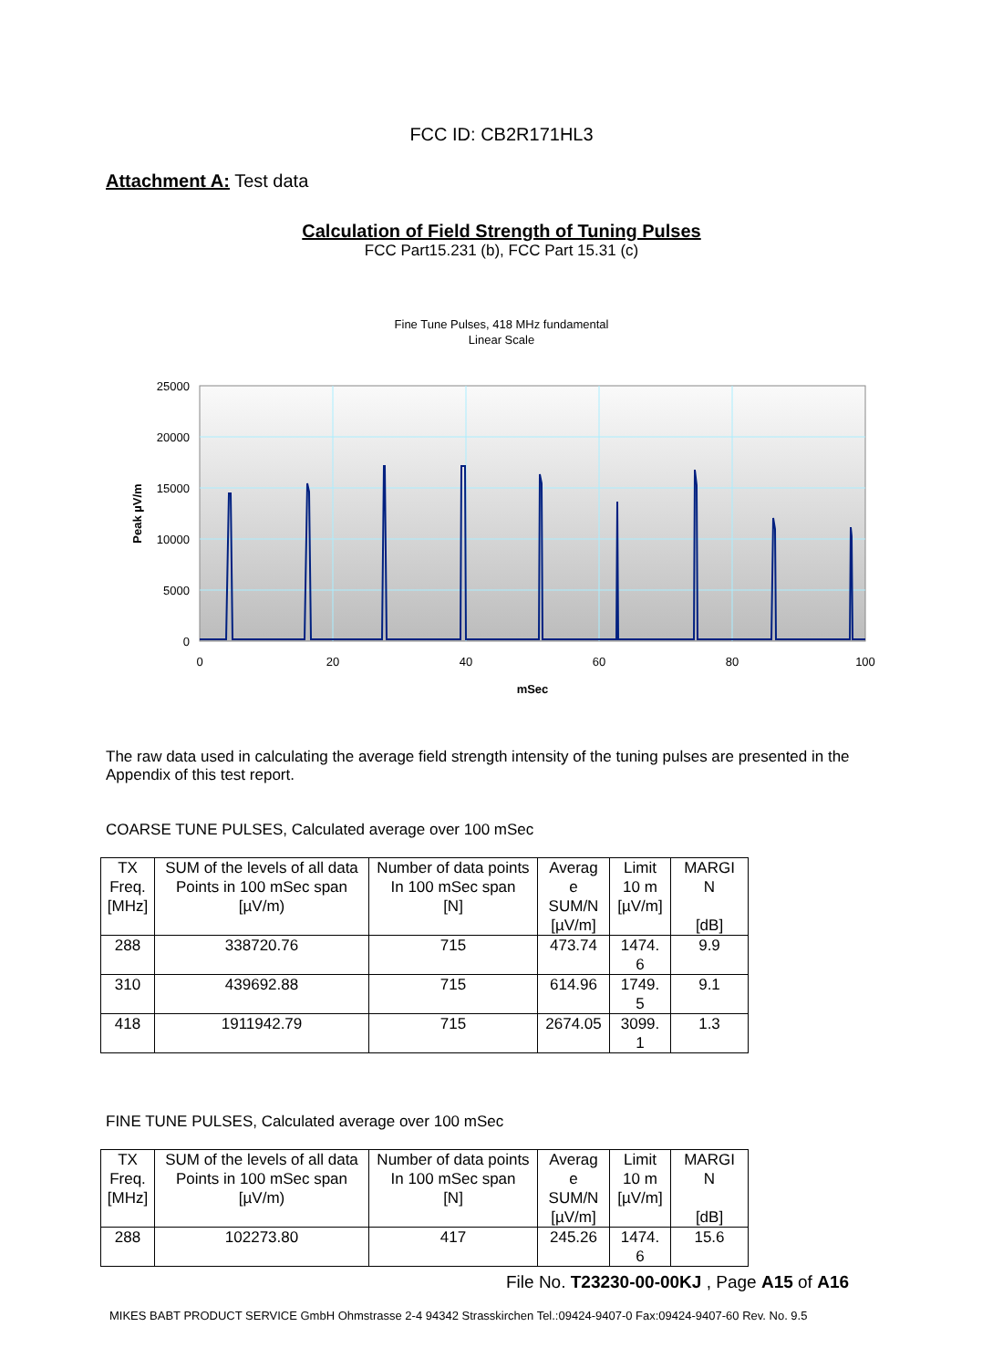FCC ID: CB2R171HL3
Attachment A: Test data
Calculation of Field Strength of Tuning Pulses
FCC Part15.231 (b), FCC Part 15.31 (c)
Fine Tune Pulses, 418 MHz fundamental
Linear Scale
25000
20000
15000
10000
5000
0
0
20
40
60
80
100
mSec
Peak µV/m
The raw data used in calculating the average field strength intensity of the tuning pulses are presented in the Appendix of this test report.
COARSE TUNE PULSES, Calculated average over 100 mSec
| TX Freq. [MHz] | SUM of the levels of all data Points in 100 mSec span [µV/m) | Number of data points In 100 mSec span [N] | Averag e SUM/N [µV/m] | Limit 10 m [µV/m] | MARGI N [dB] |
| 288 | 338720.76 | 715 | 473.74 | 1474. 6 | 9.9 |
| 310 | 439692.88 | 715 | 614.96 | 1749. 5 | 9.1 |
| 418 | 1911942.79 | 715 | 2674.05 | 3099. 1 | 1.3 |
FINE TUNE PULSES, Calculated average over 100 mSec
| TX Freq. [MHz] | SUM of the levels of all data Points in 100 mSec span [µV/m) | Number of data points In 100 mSec span [N] | Averag e SUM/N [µV/m] | Limit 10 m [µV/m] | MARGI N [dB] |
| 288 | 102273.80 | 417 | 245.26 | 1474. 6 | 15.6 |
File No. T23230-00-00KJ , Page A15 of A16
MIKES BABT PRODUCT SERVICE GmbH Ohmstrasse 2-4 94342 Strasskirchen Tel.:09424-9407-0 Fax:09424-9407-60 Rev. No. 9.5